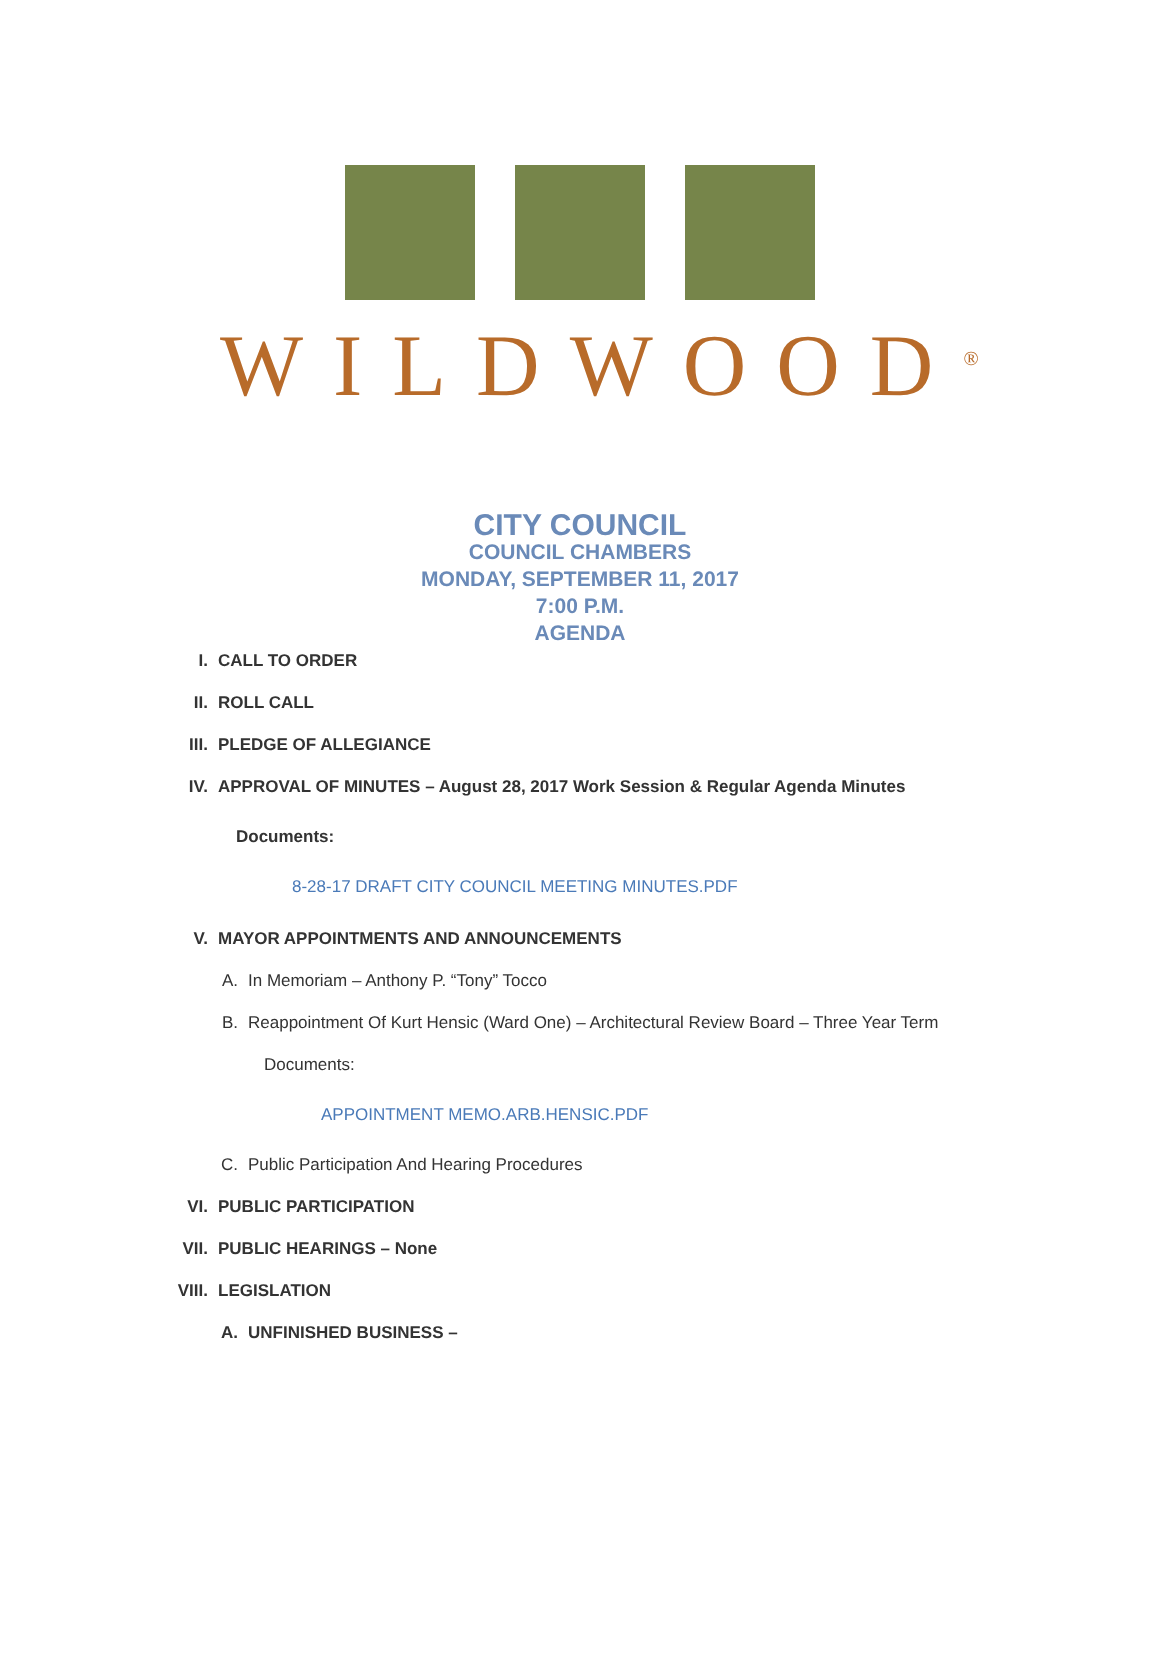WILDWOOD<sup>®</sup>
CITY COUNCIL
COUNCIL CHAMBERS
MONDAY, SEPTEMBER 11, 2017
7:00 P.M.
AGENDA
I. CALL TO ORDER
II. ROLL CALL
III. PLEDGE OF ALLEGIANCE
IV. APPROVAL OF MINUTES – August 28, 2017 Work Session & Regular Agenda Minutes
Documents:
8-28-17 DRAFT CITY COUNCIL MEETING MINUTES.PDF
V. MAYOR APPOINTMENTS AND ANNOUNCEMENTS
A. In Memoriam – Anthony P. “Tony” Tocco
B. Reappointment Of Kurt Hensic (Ward One) – Architectural Review Board – Three Year Term
Documents:
APPOINTMENT MEMO.ARB.HENSIC.PDF
C. Public Participation And Hearing Procedures
VI. PUBLIC PARTICIPATION
VII. PUBLIC HEARINGS – None
VIII. LEGISLATION
A. UNFINISHED BUSINESS –